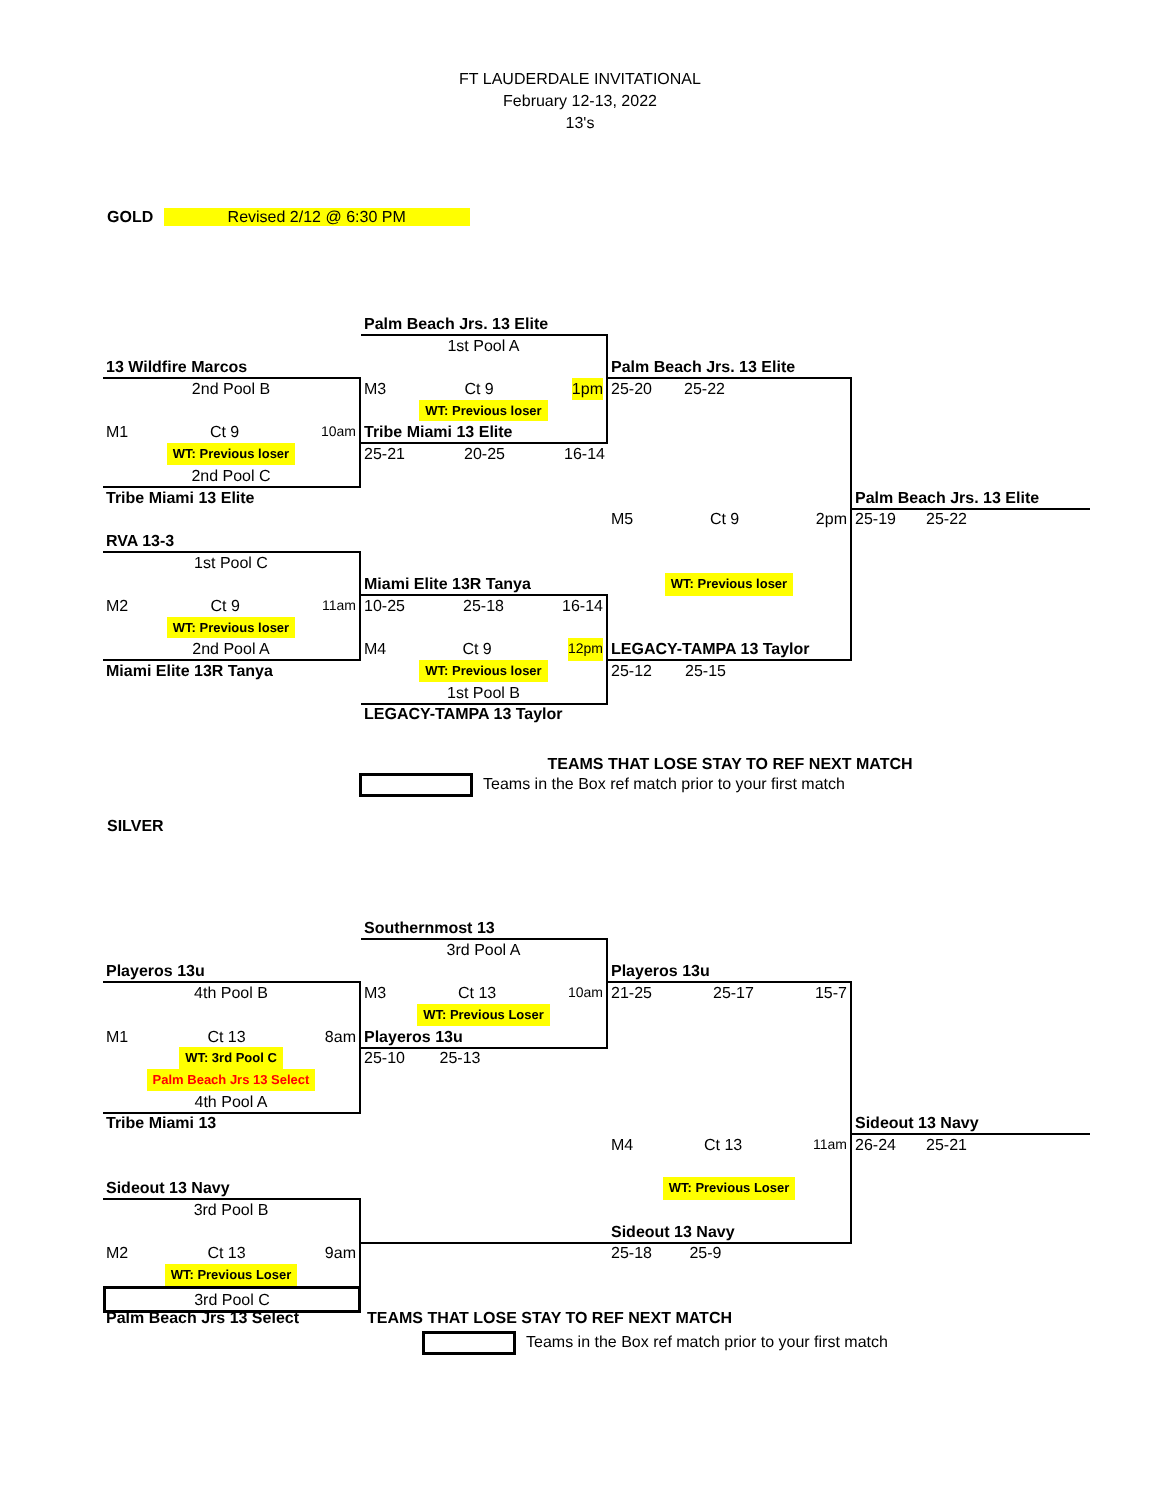FT LAUDERDALE INVITATIONAL
February 12-13, 2022
13's
GOLD Revised 2/12 @ 6:30 PM
Palm Beach Jrs. 13 Elite
1st Pool A
13 Wildfire Marcos
Palm Beach Jrs. 13 Elite
2nd Pool B
M3 Ct 9 1pm
25-20 25-22
WT: Previous loser
M1 Ct 9 10am
Tribe Miami 13 Elite
WT: Previous loser
25-21 20-25 16-14
2nd Pool C
Tribe Miami 13 Elite
Palm Beach Jrs. 13 Elite
M5 Ct 9 2pm
25-19 25-22
RVA 13-3
1st Pool C
Miami Elite 13R Tanya
WT: Previous loser
M2 Ct 9 11am
10-25 25-18 16-14
WT: Previous loser
2nd Pool A
M4 Ct 9 12pm
LEGACY-TAMPA 13 Taylor
Miami Elite 13R Tanya
WT: Previous loser
25-12 25-15
1st Pool B
LEGACY-TAMPA 13 Taylor
TEAMS THAT LOSE STAY TO REF NEXT MATCH
Teams in the Box ref match prior to your first match
SILVER
Southernmost 13
3rd Pool A
Playeros 13u
Playeros 13u
4th Pool B
M3 Ct 13 10am
21-25 25-17 15-7
WT: Previous Loser
M1 Ct 13 8am
Playeros 13u
WT: 3rd Pool C
25-10 25-13
Palm Beach Jrs 13 Select
4th Pool A
Tribe Miami 13
Sideout 13 Navy
M4 Ct 13 11am
26-24 25-21
Sideout 13 Navy
WT: Previous Loser
3rd Pool B
Sideout 13 Navy
M2 Ct 13 9am
25-18 25-9
WT: Previous Loser
3rd Pool C
Palm Beach Jrs 13 Select
TEAMS THAT LOSE STAY TO REF NEXT MATCH
Teams in the Box ref match prior to your first match